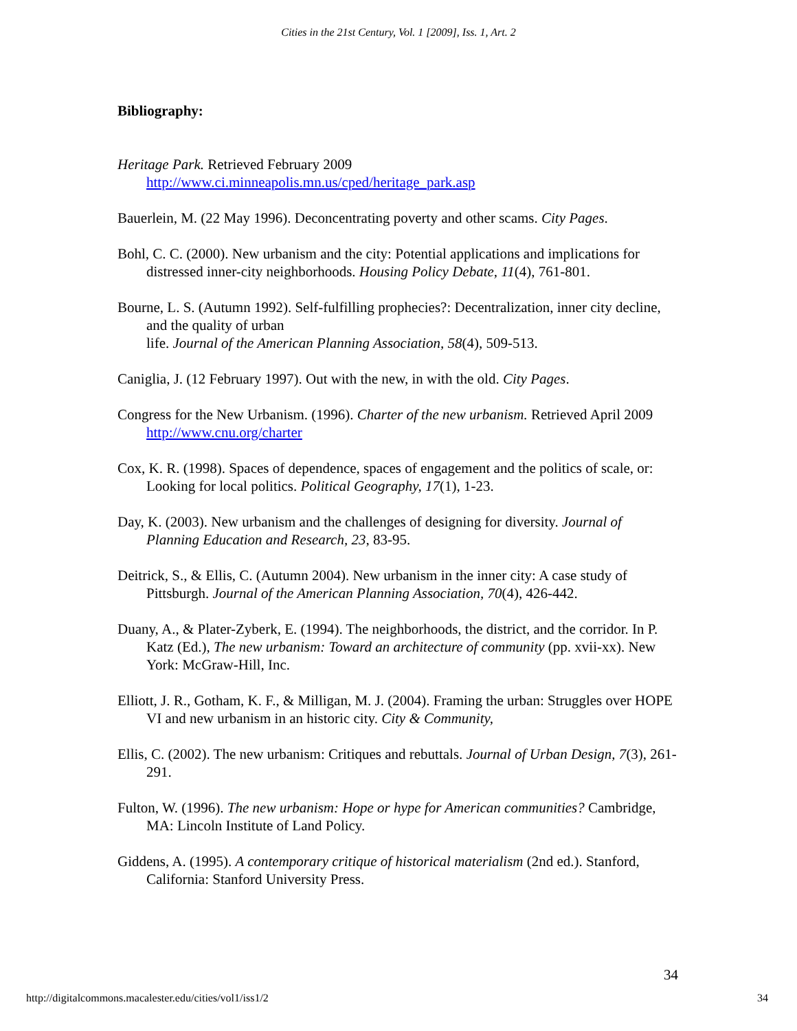Cities in the 21st Century, Vol. 1 [2009], Iss. 1, Art. 2
Bibliography:
Heritage Park. Retrieved February 2009
http://www.ci.minneapolis.mn.us/cped/heritage_park.asp
Bauerlein, M. (22 May 1996). Deconcentrating poverty and other scams. City Pages.
Bohl, C. C. (2000). New urbanism and the city: Potential applications and implications for distressed inner-city neighborhoods. Housing Policy Debate, 11(4), 761-801.
Bourne, L. S. (Autumn 1992). Self-fulfilling prophecies?: Decentralization, inner city decline, and the quality of urban
life. Journal of the American Planning Association, 58(4), 509-513.
Caniglia, J. (12 February 1997). Out with the new, in with the old. City Pages.
Congress for the New Urbanism. (1996). Charter of the new urbanism. Retrieved April 2009 http://www.cnu.org/charter
Cox, K. R. (1998). Spaces of dependence, spaces of engagement and the politics of scale, or: Looking for local politics. Political Geography, 17(1), 1-23.
Day, K. (2003). New urbanism and the challenges of designing for diversity. Journal of Planning Education and Research, 23, 83-95.
Deitrick, S., & Ellis, C. (Autumn 2004). New urbanism in the inner city: A case study of Pittsburgh. Journal of the American Planning Association, 70(4), 426-442.
Duany, A., & Plater-Zyberk, E. (1994). The neighborhoods, the district, and the corridor. In P. Katz (Ed.), The new urbanism: Toward an architecture of community (pp. xvii-xx). New York: McGraw-Hill, Inc.
Elliott, J. R., Gotham, K. F., & Milligan, M. J. (2004). Framing the urban: Struggles over HOPE VI and new urbanism in an historic city. City & Community,
Ellis, C. (2002). The new urbanism: Critiques and rebuttals. Journal of Urban Design, 7(3), 261-291.
Fulton, W. (1996). The new urbanism: Hope or hype for American communities? Cambridge, MA: Lincoln Institute of Land Policy.
Giddens, A. (1995). A contemporary critique of historical materialism (2nd ed.). Stanford, California: Stanford University Press.
34
http://digitalcommons.macalester.edu/cities/vol1/iss1/2 34